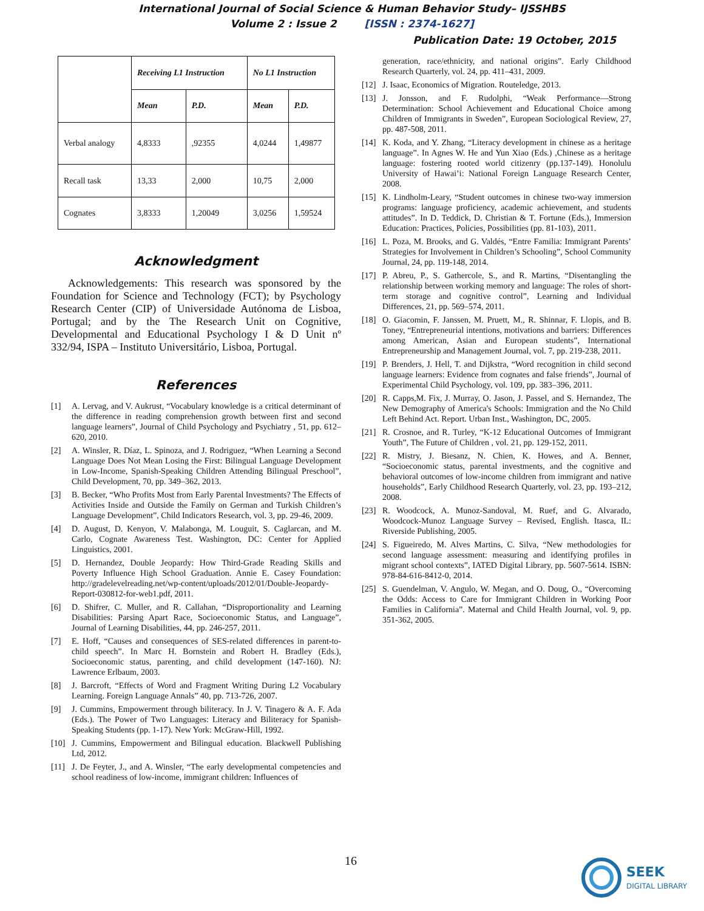International Journal of Social Science & Human Behavior Study– IJSSHBS
Volume 2 : Issue 2 [ISSN : 2374-1627]
Publication Date: 19 October, 2015
| | Receiving L1 Instruction | | No L1 Instruction | |
| | Mean | P.D. | Mean | P.D. |
| Verbal analogy | 4,8333 | ,92355 | 4,0244 | 1,49877 |
| Recall task | 13,33 | 2,000 | 10,75 | 2,000 |
| Cognates | 3,8333 | 1,20049 | 3,0256 | 1,59524 |
Acknowledgment
Acknowledgements: This research was sponsored by the Foundation for Science and Technology (FCT); by Psychology Research Center (CIP) of Universidade Autónoma de Lisboa, Portugal; and by the The Research Unit on Cognitive, Developmental and Educational Psychology I & D Unit nº 332/94, ISPA – Instituto Universitário, Lisboa, Portugal.
References
[1] A. Lervag, and V. Aukrust, “Vocabulary knowledge is a critical determinant of the difference in reading comprehension growth between first and second language learners”, Journal of Child Psychology and Psychiatry , 51, pp. 612–620, 2010.
[2] A. Winsler, R. Díaz, L. Spinoza, and J. Rodriguez, “When Learning a Second Language Does Not Mean Losing the First: Bilingual Language Development in Low-Income, Spanish-Speaking Children Attending Bilingual Preschool”, Child Development, 70, pp. 349–362, 2013.
[3] B. Becker, “Who Profits Most from Early Parental Investments? The Effects of Activities Inside and Outside the Family on German and Turkish Children’s Language Development”, Child Indicators Research, vol. 3, pp. 29-46, 2009.
[4] D. August, D. Kenyon, V. Malabonga, M. Louguit, S. Caglarcan, and M. Carlo, Cognate Awareness Test. Washington, DC: Center for Applied Linguistics, 2001.
[5] D. Hernandez, Double Jeopardy: How Third-Grade Reading Skills and Poverty Influence High School Graduation. Annie E. Casey Foundation: http://gradelevelreading.net/wp-content/uploads/2012/01/Double-Jeopardy-Report-030812-for-web1.pdf, 2011.
[6] D. Shifrer, C. Muller, and R. Callahan, “Disproportionality and Learning Disabilities: Parsing Apart Race, Socioeconomic Status, and Language”, Journal of Learning Disabilities, 44, pp. 246-257, 2011.
[7] E. Hoff, “Causes and consequences of SES-related differences in parent-to-child speech”. In Marc H. Bornstein and Robert H. Bradley (Eds.), Socioeconomic status, parenting, and child development (147-160). NJ: Lawrence Erlbaum, 2003.
[8] J. Barcroft, “Effects of Word and Fragment Writing During L2 Vocabulary Learning. Foreign Language Annals” 40, pp. 713-726, 2007.
[9] J. Cummins, Empowerment through biliteracy. In J. V. Tinagero & A. F. Ada (Eds.). The Power of Two Languages: Literacy and Biliteracy for Spanish-Speaking Students (pp. 1-17). New York: McGraw-Hill, 1992.
[10] J. Cummins, Empowerment and Bilingual education. Blackwell Publishing Ltd, 2012.
[11] J. De Feyter, J., and A. Winsler, “The early developmental competencies and school readiness of low-income, immigrant children: Influences of
generation, race/ethnicity, and national origins”. Early Childhood Research Quarterly, vol. 24, pp. 411–431, 2009.
[12] J. Isaac, Economics of Migration. Routeledge, 2013.
[13] J. Jonsson, and F. Rudolphi, “Weak Performance—Strong Determination: School Achievement and Educational Choice among Children of Immigrants in Sweden”, European Sociological Review, 27, pp. 487-508, 2011.
[14] K. Koda, and Y. Zhang, “Literacy development in chinese as a heritage language”. In Agnes W. He and Yun Xiao (Eds.) ,Chinese as a heritage language: fostering rooted world citizenry (pp.137-149). Honolulu University of Hawai’i: National Foreign Language Research Center, 2008.
[15] K. Lindholm-Leary, “Student outcomes in chinese two-way immersion programs: language proficiency, academic achievement, and students attitudes”. In D. Teddick, D. Christian & T. Fortune (Eds.), Immersion Education: Practices, Policies, Possibilities (pp. 81-103), 2011.
[16] L. Poza, M. Brooks, and G. Valdés, “Entre Familia: Immigrant Parents’ Strategies for Involvement in Children’s Schooling”, School Community Journal, 24, pp. 119-148, 2014.
[17] P. Abreu, P., S. Gathercole, S., and R. Martins, “Disentangling the relationship between working memory and language: The roles of short-term storage and cognitive control”, Learning and Individual Differences, 21, pp. 569–574, 2011.
[18] O. Giacomin, F. Janssen, M. Pruett, M., R. Shinnar, F. Llopis, and B. Toney, “Entrepreneurial intentions, motivations and barriers: Differences among American, Asian and European students”, International Entrepreneurship and Management Journal, vol. 7, pp. 219-238, 2011.
[19] P. Brenders, J. Hell, T. and Dijkstra, “Word recognition in child second language learners: Evidence from cognates and false friends”, Journal of Experimental Child Psychology, vol. 109, pp. 383–396, 2011.
[20] R. Capps,M. Fix, J. Murray, O. Jason, J. Passel, and S. Hernandez, The New Demography of America's Schools: Immigration and the No Child Left Behind Act. Report. Urban Inst., Washington, DC, 2005.
[21] R. Crosnoe, and R. Turley, “K-12 Educational Outcomes of Immigrant Youth”, The Future of Children , vol. 21, pp. 129-152, 2011.
[22] R. Mistry, J. Biesanz, N. Chien, K. Howes, and A. Benner, “Socioeconomic status, parental investments, and the cognitive and behavioral outcomes of low-income children from immigrant and native households”, Early Childhood Research Quarterly, vol. 23, pp. 193–212, 2008.
[23] R. Woodcock, A. Munoz-Sandoval, M. Ruef, and G. Alvarado, Woodcock-Munoz Language Survey – Revised, English. Itasca, IL: Riverside Publishing, 2005.
[24] S. Figueiredo, M. Alves Martins, C. Silva, “New methodologies for second language assessment: measuring and identifying profiles in migrant school contexts”, IATED Digital Library, pp. 5607-5614. ISBN: 978-84-616-8412-0, 2014.
[25] S. Guendelman, V. Angulo, W. Megan, and O. Doug, O., “Overcoming the Odds: Access to Care for Immigrant Children in Working Poor Families in California”. Maternal and Child Health Journal, vol. 9, pp. 351-362, 2005.
16
SEEK
DIGITAL LIBRARY